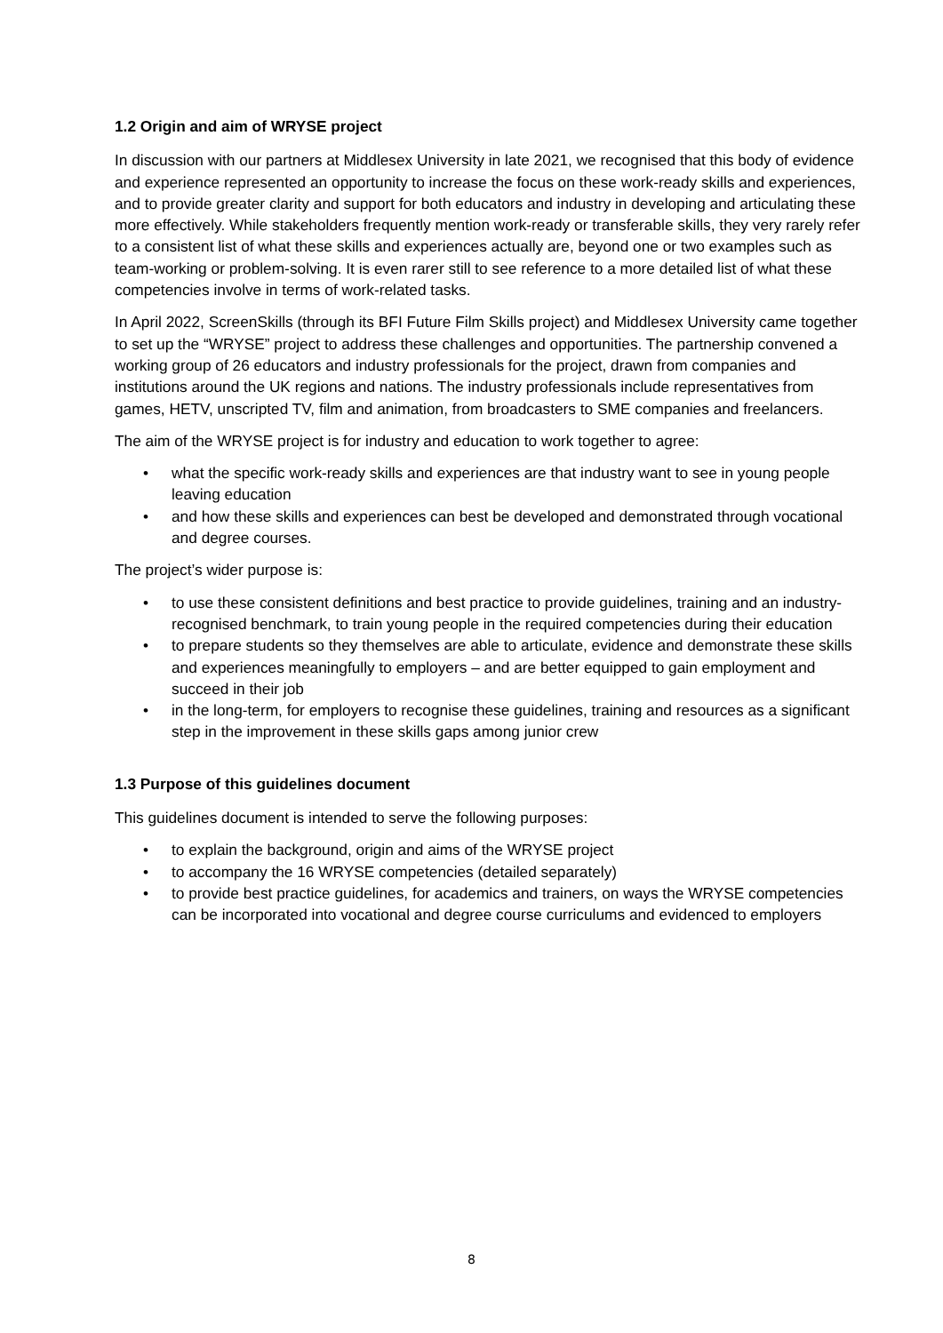1.2 Origin and aim of WRYSE project
In discussion with our partners at Middlesex University in late 2021, we recognised that this body of evidence and experience represented an opportunity to increase the focus on these work-ready skills and experiences, and to provide greater clarity and support for both educators and industry in developing and articulating these more effectively. While stakeholders frequently mention work-ready or transferable skills, they very rarely refer to a consistent list of what these skills and experiences actually are, beyond one or two examples such as team-working or problem-solving. It is even rarer still to see reference to a more detailed list of what these competencies involve in terms of work-related tasks.
In April 2022, ScreenSkills (through its BFI Future Film Skills project) and Middlesex University came together to set up the “WRYSE” project to address these challenges and opportunities. The partnership convened a working group of 26 educators and industry professionals for the project, drawn from companies and institutions around the UK regions and nations. The industry professionals include representatives from games, HETV, unscripted TV, film and animation, from broadcasters to SME companies and freelancers.
The aim of the WRYSE project is for industry and education to work together to agree:
• what the specific work-ready skills and experiences are that industry want to see in young people leaving education
• and how these skills and experiences can best be developed and demonstrated through vocational and degree courses.
The project’s wider purpose is:
• to use these consistent definitions and best practice to provide guidelines, training and an industry-recognised benchmark, to train young people in the required competencies during their education
• to prepare students so they themselves are able to articulate, evidence and demonstrate these skills and experiences meaningfully to employers – and are better equipped to gain employment and succeed in their job
• in the long-term, for employers to recognise these guidelines, training and resources as a significant step in the improvement in these skills gaps among junior crew
1.3 Purpose of this guidelines document
This guidelines document is intended to serve the following purposes:
• to explain the background, origin and aims of the WRYSE project
• to accompany the 16 WRYSE competencies (detailed separately)
• to provide best practice guidelines, for academics and trainers, on ways the WRYSE competencies can be incorporated into vocational and degree course curriculums and evidenced to employers
8